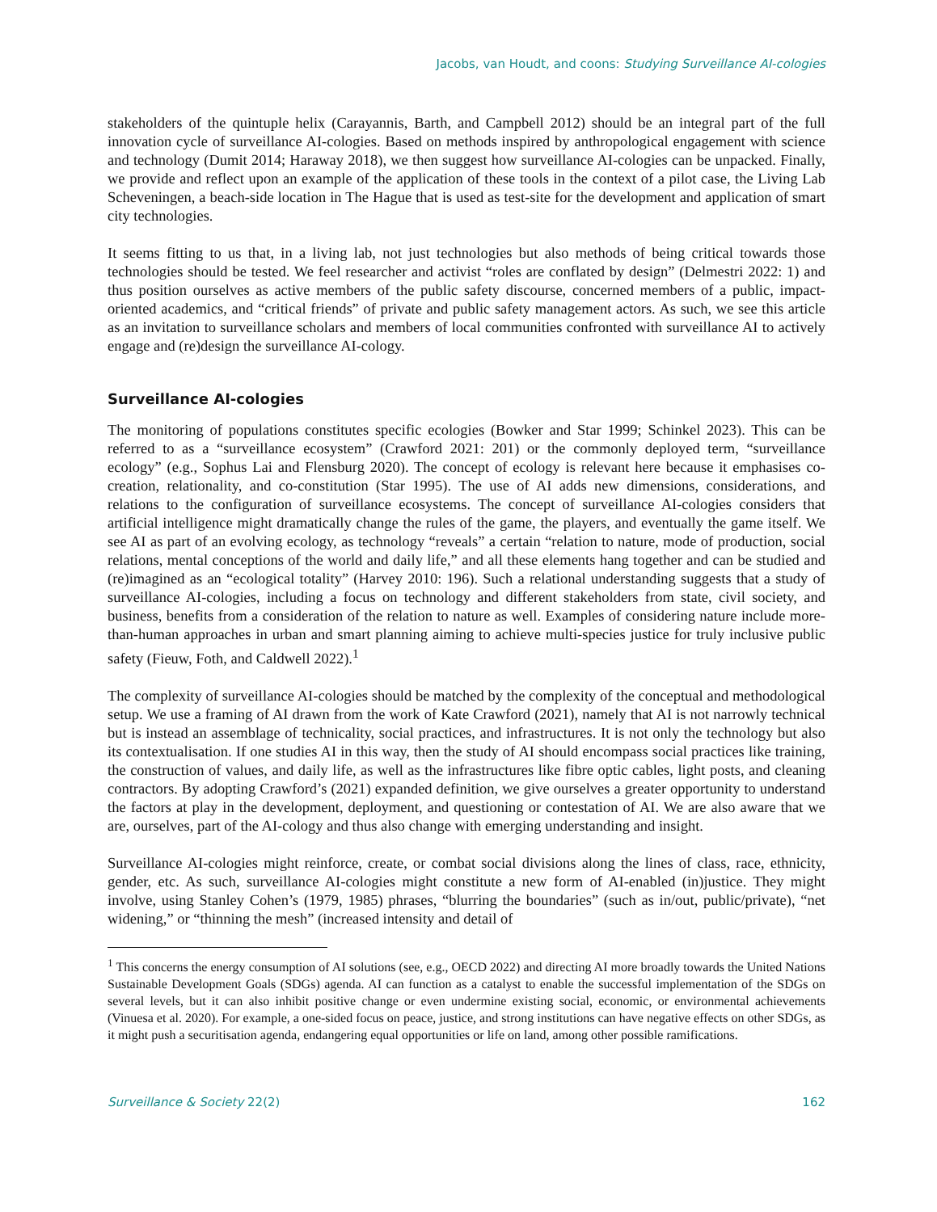Jacobs, van Houdt, and coons: Studying Surveillance AI-cologies
stakeholders of the quintuple helix (Carayannis, Barth, and Campbell 2012) should be an integral part of the full innovation cycle of surveillance AI-cologies. Based on methods inspired by anthropological engagement with science and technology (Dumit 2014; Haraway 2018), we then suggest how surveillance AI-cologies can be unpacked. Finally, we provide and reflect upon an example of the application of these tools in the context of a pilot case, the Living Lab Scheveningen, a beach-side location in The Hague that is used as test-site for the development and application of smart city technologies.
It seems fitting to us that, in a living lab, not just technologies but also methods of being critical towards those technologies should be tested. We feel researcher and activist “roles are conflated by design” (Delmestri 2022: 1) and thus position ourselves as active members of the public safety discourse, concerned members of a public, impact-oriented academics, and “critical friends” of private and public safety management actors. As such, we see this article as an invitation to surveillance scholars and members of local communities confronted with surveillance AI to actively engage and (re)design the surveillance AI-cology.
Surveillance AI-cologies
The monitoring of populations constitutes specific ecologies (Bowker and Star 1999; Schinkel 2023). This can be referred to as a “surveillance ecosystem” (Crawford 2021: 201) or the commonly deployed term, “surveillance ecology” (e.g., Sophus Lai and Flensburg 2020). The concept of ecology is relevant here because it emphasises co-creation, relationality, and co-constitution (Star 1995). The use of AI adds new dimensions, considerations, and relations to the configuration of surveillance ecosystems. The concept of surveillance AI-cologies considers that artificial intelligence might dramatically change the rules of the game, the players, and eventually the game itself. We see AI as part of an evolving ecology, as technology “reveals” a certain “relation to nature, mode of production, social relations, mental conceptions of the world and daily life,” and all these elements hang together and can be studied and (re)imagined as an “ecological totality” (Harvey 2010: 196). Such a relational understanding suggests that a study of surveillance AI-cologies, including a focus on technology and different stakeholders from state, civil society, and business, benefits from a consideration of the relation to nature as well. Examples of considering nature include more-than-human approaches in urban and smart planning aiming to achieve multi-species justice for truly inclusive public safety (Fieuw, Foth, and Caldwell 2022).<sup>1</sup>
The complexity of surveillance AI-cologies should be matched by the complexity of the conceptual and methodological setup. We use a framing of AI drawn from the work of Kate Crawford (2021), namely that AI is not narrowly technical but is instead an assemblage of technicality, social practices, and infrastructures. It is not only the technology but also its contextualisation. If one studies AI in this way, then the study of AI should encompass social practices like training, the construction of values, and daily life, as well as the infrastructures like fibre optic cables, light posts, and cleaning contractors. By adopting Crawford’s (2021) expanded definition, we give ourselves a greater opportunity to understand the factors at play in the development, deployment, and questioning or contestation of AI. We are also aware that we are, ourselves, part of the AI-cology and thus also change with emerging understanding and insight.
Surveillance AI-cologies might reinforce, create, or combat social divisions along the lines of class, race, ethnicity, gender, etc. As such, surveillance AI-cologies might constitute a new form of AI-enabled (in)justice. They might involve, using Stanley Cohen’s (1979, 1985) phrases, “blurring the boundaries” (such as in/out, public/private), “net widening,” or “thinning the mesh” (increased intensity and detail of
<sup>1</sup> This concerns the energy consumption of AI solutions (see, e.g., OECD 2022) and directing AI more broadly towards the United Nations Sustainable Development Goals (SDGs) agenda. AI can function as a catalyst to enable the successful implementation of the SDGs on several levels, but it can also inhibit positive change or even undermine existing social, economic, or environmental achievements (Vinuesa et al. 2020). For example, a one-sided focus on peace, justice, and strong institutions can have negative effects on other SDGs, as it might push a securitisation agenda, endangering equal opportunities or life on land, among other possible ramifications.
Surveillance & Society 22(2) 162